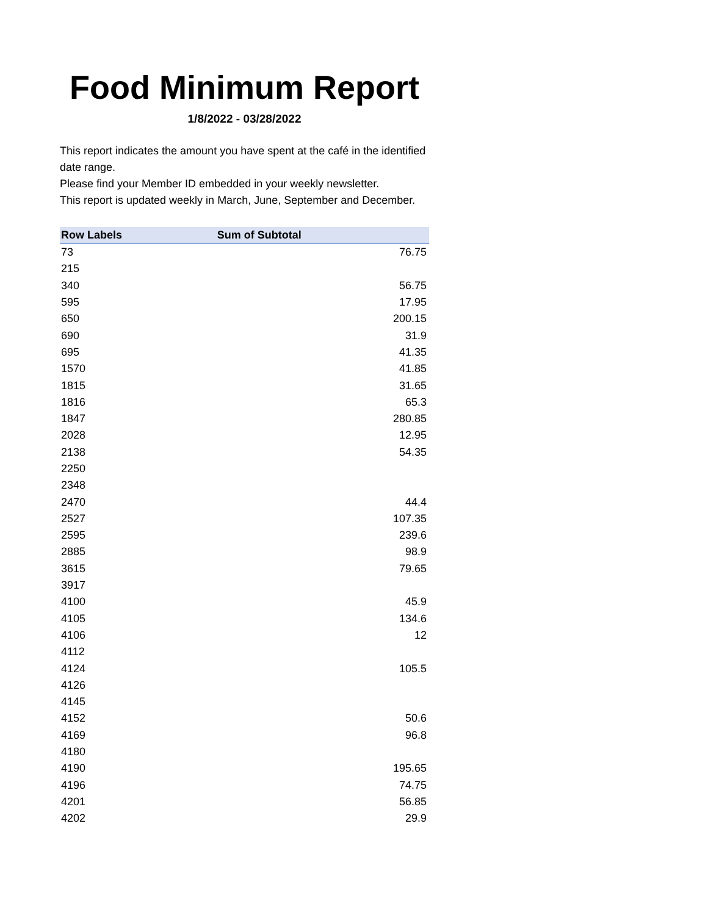Food Minimum Report
1/8/2022 - 03/28/2022
This report indicates the amount you have spent at the café in the identified date range.
Please find your Member ID embedded in your weekly newsletter.
This report is updated weekly in March, June, September and December.
| Row Labels | Sum of Subtotal |
| --- | --- |
| 73 | 76.75 |
| 215 | |
| 340 | 56.75 |
| 595 | 17.95 |
| 650 | 200.15 |
| 690 | 31.9 |
| 695 | 41.35 |
| 1570 | 41.85 |
| 1815 | 31.65 |
| 1816 | 65.3 |
| 1847 | 280.85 |
| 2028 | 12.95 |
| 2138 | 54.35 |
| 2250 | |
| 2348 | |
| 2470 | 44.4 |
| 2527 | 107.35 |
| 2595 | 239.6 |
| 2885 | 98.9 |
| 3615 | 79.65 |
| 3917 | |
| 4100 | 45.9 |
| 4105 | 134.6 |
| 4106 | 12 |
| 4112 | |
| 4124 | 105.5 |
| 4126 | |
| 4145 | |
| 4152 | 50.6 |
| 4169 | 96.8 |
| 4180 | |
| 4190 | 195.65 |
| 4196 | 74.75 |
| 4201 | 56.85 |
| 4202 | 29.9 |